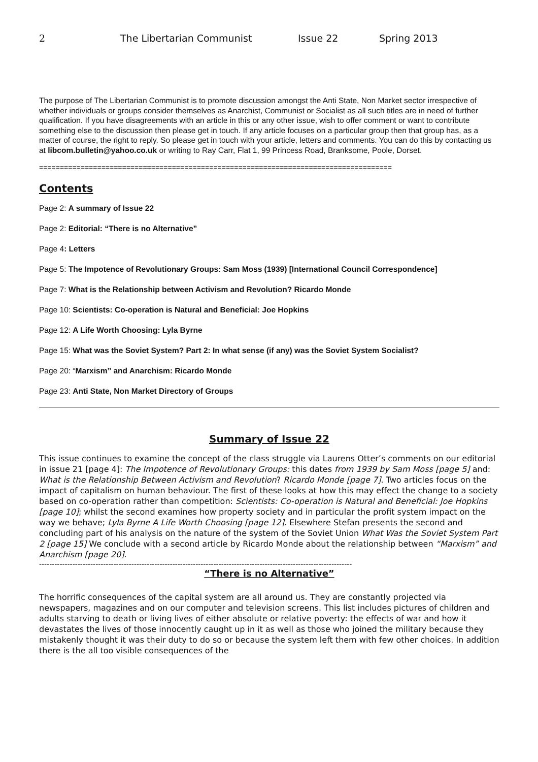2 The Libertarian Communist Issue 22 Spring 2013
The purpose of The Libertarian Communist is to promote discussion amongst the Anti State, Non Market sector irrespective of whether individuals or groups consider themselves as Anarchist, Communist or Socialist as all such titles are in need of further qualification. If you have disagreements with an article in this or any other issue, wish to offer comment or want to contribute something else to the discussion then please get in touch. If any article focuses on a particular group then that group has, as a matter of course, the right to reply. So please get in touch with your article, letters and comments. You can do this by contacting us at libcom.bulletin@yahoo.co.uk or writing to Ray Carr, Flat 1, 99 Princess Road, Branksome, Poole, Dorset.
=====================================================================================
Contents
Page 2: A summary of Issue 22
Page 2: Editorial: “There is no Alternative”
Page 4: Letters
Page 5: The Impotence of Revolutionary Groups: Sam Moss (1939) [International Council Correspondence]
Page 7: What is the Relationship between Activism and Revolution? Ricardo Monde
Page 10: Scientists: Co-operation is Natural and Beneficial: Joe Hopkins
Page 12: A Life Worth Choosing: Lyla Byrne
Page 15: What was the Soviet System? Part 2: In what sense (if any) was the Soviet System Socialist?
Page 20: “Marxism” and Anarchism: Ricardo Monde
Page 23: Anti State, Non Market Directory of Groups
Summary of Issue 22
This issue continues to examine the concept of the class struggle via Laurens Otter’s comments on our editorial in issue 21 [page 4]: The Impotence of Revolutionary Groups: this dates from 1939 by Sam Moss [page 5] and: What is the Relationship Between Activism and Revolution? Ricardo Monde [page 7]. Two articles focus on the impact of capitalism on human behaviour. The first of these looks at how this may effect the change to a society based on co-operation rather than competition: Scientists: Co-operation is Natural and Beneficial: Joe Hopkins [page 10]; whilst the second examines how property society and in particular the profit system impact on the way we behave; Lyla Byrne A Life Worth Choosing [page 12]. Elsewhere Stefan presents the second and concluding part of his analysis on the nature of the system of the Soviet Union What Was the Soviet System Part 2 [page 15] We conclude with a second article by Ricardo Monde about the relationship between “Marxism” and Anarchism [page 20].
--------------------------------------------------------------------------------------------------------------------------
“There is no Alternative”
The horrific consequences of the capital system are all around us. They are constantly projected via newspapers, magazines and on our computer and television screens. This list includes pictures of children and adults starving to death or living lives of either absolute or relative poverty: the effects of war and how it devastates the lives of those innocently caught up in it as well as those who joined the military because they mistakenly thought it was their duty to do so or because the system left them with few other choices. In addition there is the all too visible consequences of the